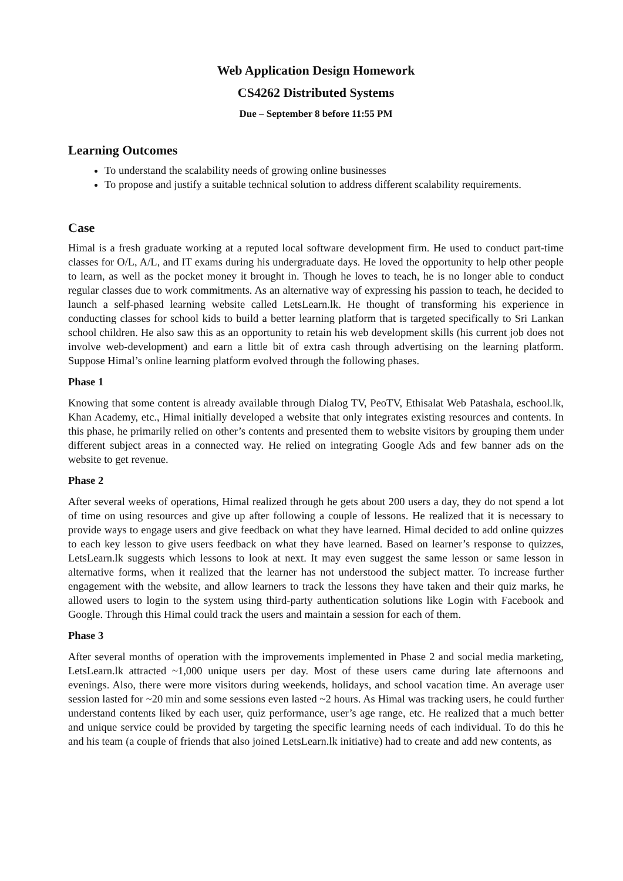Web Application Design Homework
CS4262 Distributed Systems
Due – September 8 before 11:55 PM
Learning Outcomes
To understand the scalability needs of growing online businesses
To propose and justify a suitable technical solution to address different scalability requirements.
Case
Himal is a fresh graduate working at a reputed local software development firm. He used to conduct part-time classes for O/L, A/L, and IT exams during his undergraduate days. He loved the opportunity to help other people to learn, as well as the pocket money it brought in. Though he loves to teach, he is no longer able to conduct regular classes due to work commitments. As an alternative way of expressing his passion to teach, he decided to launch a self-phased learning website called LetsLearn.lk. He thought of transforming his experience in conducting classes for school kids to build a better learning platform that is targeted specifically to Sri Lankan school children. He also saw this as an opportunity to retain his web development skills (his current job does not involve web-development) and earn a little bit of extra cash through advertising on the learning platform. Suppose Himal’s online learning platform evolved through the following phases.
Phase 1
Knowing that some content is already available through Dialog TV, PeoTV, Ethisalat Web Patashala, eschool.lk, Khan Academy, etc., Himal initially developed a website that only integrates existing resources and contents. In this phase, he primarily relied on other’s contents and presented them to website visitors by grouping them under different subject areas in a connected way. He relied on integrating Google Ads and few banner ads on the website to get revenue.
Phase 2
After several weeks of operations, Himal realized through he gets about 200 users a day, they do not spend a lot of time on using resources and give up after following a couple of lessons. He realized that it is necessary to provide ways to engage users and give feedback on what they have learned. Himal decided to add online quizzes to each key lesson to give users feedback on what they have learned. Based on learner’s response to quizzes, LetsLearn.lk suggests which lessons to look at next. It may even suggest the same lesson or same lesson in alternative forms, when it realized that the learner has not understood the subject matter. To increase further engagement with the website, and allow learners to track the lessons they have taken and their quiz marks, he allowed users to login to the system using third-party authentication solutions like Login with Facebook and Google. Through this Himal could track the users and maintain a session for each of them.
Phase 3
After several months of operation with the improvements implemented in Phase 2 and social media marketing, LetsLearn.lk attracted ~1,000 unique users per day. Most of these users came during late afternoons and evenings. Also, there were more visitors during weekends, holidays, and school vacation time. An average user session lasted for ~20 min and some sessions even lasted ~2 hours. As Himal was tracking users, he could further understand contents liked by each user, quiz performance, user’s age range, etc. He realized that a much better and unique service could be provided by targeting the specific learning needs of each individual. To do this he and his team (a couple of friends that also joined LetsLearn.lk initiative) had to create and add new contents, as